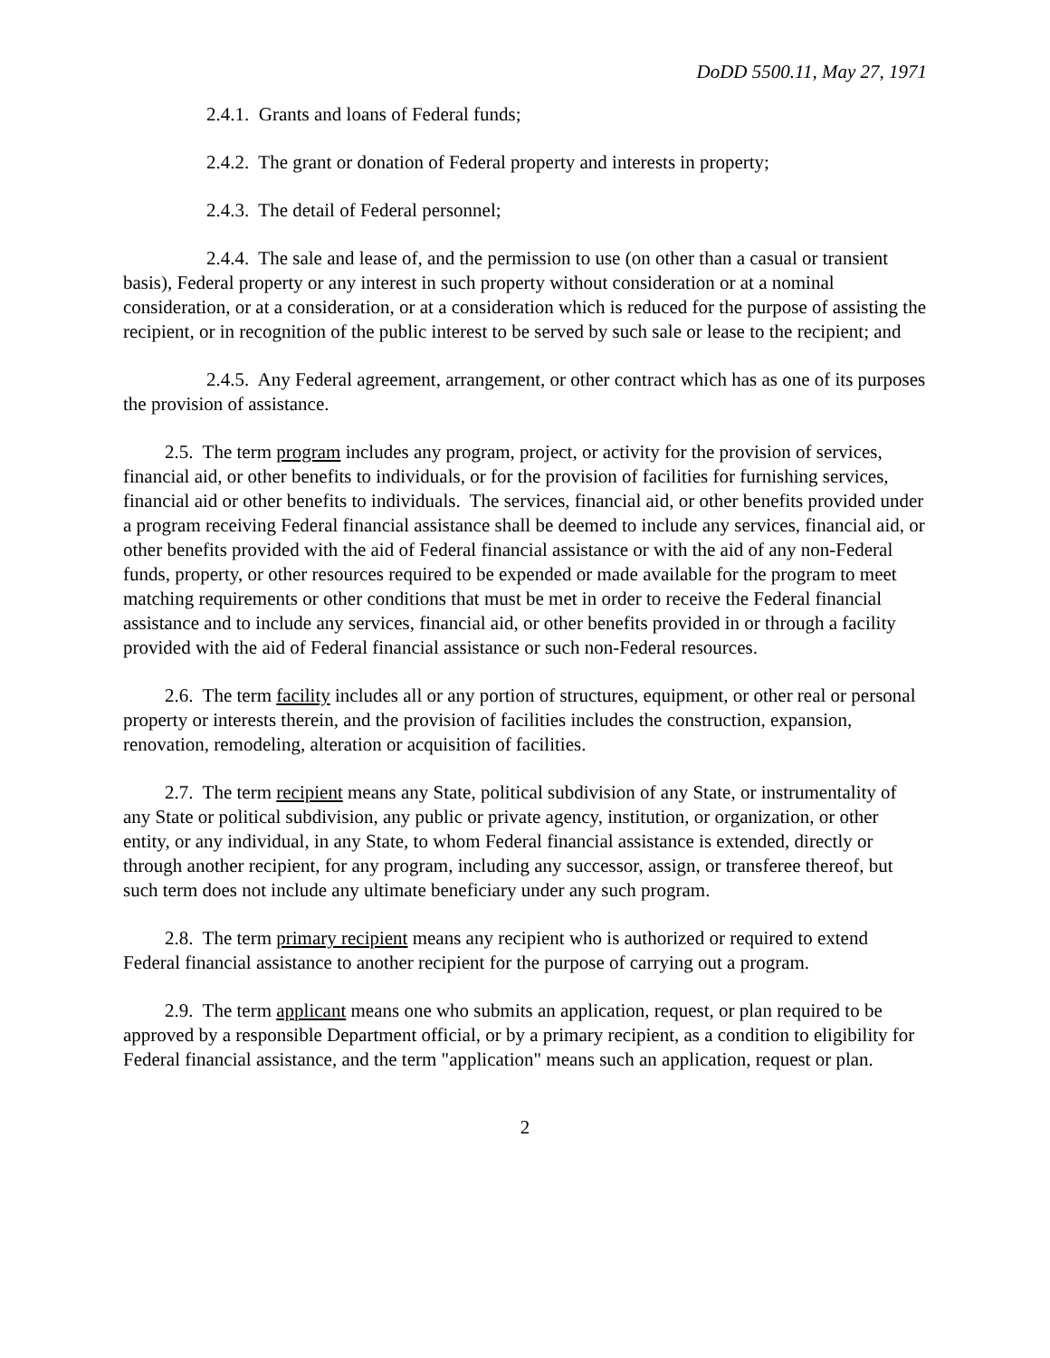DoDD 5500.11, May 27, 1971
2.4.1. Grants and loans of Federal funds;
2.4.2. The grant or donation of Federal property and interests in property;
2.4.3. The detail of Federal personnel;
2.4.4. The sale and lease of, and the permission to use (on other than a casual or transient basis), Federal property or any interest in such property without consideration or at a nominal consideration, or at a consideration, or at a consideration which is reduced for the purpose of assisting the recipient, or in recognition of the public interest to be served by such sale or lease to the recipient; and
2.4.5. Any Federal agreement, arrangement, or other contract which has as one of its purposes the provision of assistance.
2.5. The term program includes any program, project, or activity for the provision of services, financial aid, or other benefits to individuals, or for the provision of facilities for furnishing services, financial aid or other benefits to individuals. The services, financial aid, or other benefits provided under a program receiving Federal financial assistance shall be deemed to include any services, financial aid, or other benefits provided with the aid of Federal financial assistance or with the aid of any non-Federal funds, property, or other resources required to be expended or made available for the program to meet matching requirements or other conditions that must be met in order to receive the Federal financial assistance and to include any services, financial aid, or other benefits provided in or through a facility provided with the aid of Federal financial assistance or such non-Federal resources.
2.6. The term facility includes all or any portion of structures, equipment, or other real or personal property or interests therein, and the provision of facilities includes the construction, expansion, renovation, remodeling, alteration or acquisition of facilities.
2.7. The term recipient means any State, political subdivision of any State, or instrumentality of any State or political subdivision, any public or private agency, institution, or organization, or other entity, or any individual, in any State, to whom Federal financial assistance is extended, directly or through another recipient, for any program, including any successor, assign, or transferee thereof, but such term does not include any ultimate beneficiary under any such program.
2.8. The term primary recipient means any recipient who is authorized or required to extend Federal financial assistance to another recipient for the purpose of carrying out a program.
2.9. The term applicant means one who submits an application, request, or plan required to be approved by a responsible Department official, or by a primary recipient, as a condition to eligibility for Federal financial assistance, and the term "application" means such an application, request or plan.
2